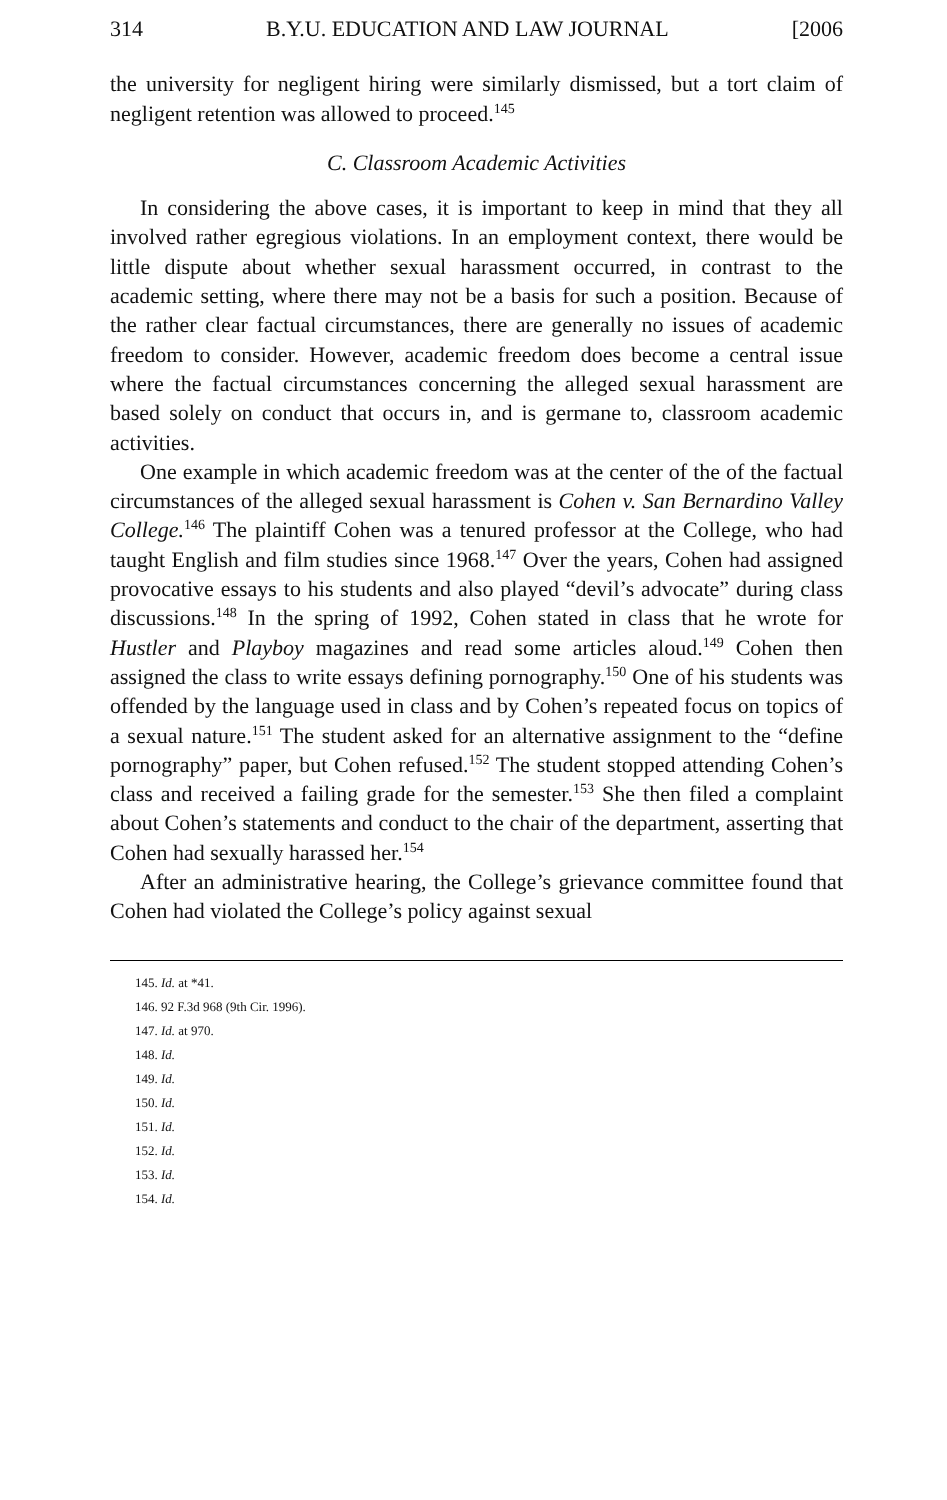314 B.Y.U. EDUCATION AND LAW JOURNAL [2006
the university for negligent hiring were similarly dismissed, but a tort claim of negligent retention was allowed to proceed.<sup>145</sup>
C. Classroom Academic Activities
In considering the above cases, it is important to keep in mind that they all involved rather egregious violations. In an employment context, there would be little dispute about whether sexual harassment occurred, in contrast to the academic setting, where there may not be a basis for such a position. Because of the rather clear factual circumstances, there are generally no issues of academic freedom to consider. However, academic freedom does become a central issue where the factual circumstances concerning the alleged sexual harassment are based solely on conduct that occurs in, and is germane to, classroom academic activities.
One example in which academic freedom was at the center of the of the factual circumstances of the alleged sexual harassment is Cohen v. San Bernardino Valley College.<sup>146</sup> The plaintiff Cohen was a tenured professor at the College, who had taught English and film studies since 1968.<sup>147</sup> Over the years, Cohen had assigned provocative essays to his students and also played “devil’s advocate” during class discussions.<sup>148</sup> In the spring of 1992, Cohen stated in class that he wrote for Hustler and Playboy magazines and read some articles aloud.<sup>149</sup> Cohen then assigned the class to write essays defining pornography.<sup>150</sup> One of his students was offended by the language used in class and by Cohen’s repeated focus on topics of a sexual nature.<sup>151</sup> The student asked for an alternative assignment to the “define pornography” paper, but Cohen refused.<sup>152</sup> The student stopped attending Cohen’s class and received a failing grade for the semester.<sup>153</sup> She then filed a complaint about Cohen’s statements and conduct to the chair of the department, asserting that Cohen had sexually harassed her.<sup>154</sup>
After an administrative hearing, the College’s grievance committee found that Cohen had violated the College’s policy against sexual
145. Id. at *41.
146. 92 F.3d 968 (9th Cir. 1996).
147. Id. at 970.
148. Id.
149. Id.
150. Id.
151. Id.
152. Id.
153. Id.
154. Id.